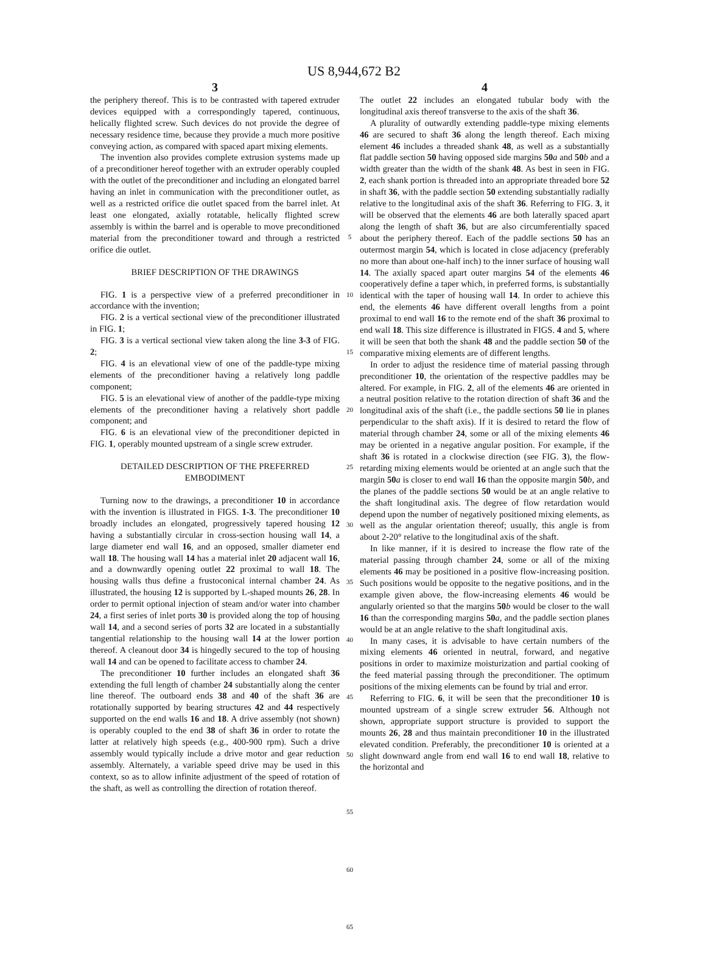US 8,944,672 B2
3
the periphery thereof. This is to be contrasted with tapered extruder devices equipped with a correspondingly tapered, continuous, helically flighted screw. Such devices do not provide the degree of necessary residence time, because they provide a much more positive conveying action, as compared with spaced apart mixing elements.
The invention also provides complete extrusion systems made up of a preconditioner hereof together with an extruder operably coupled with the outlet of the preconditioner and including an elongated barrel having an inlet in communication with the preconditioner outlet, as well as a restricted orifice die outlet spaced from the barrel inlet. At least one elongated, axially rotatable, helically flighted screw assembly is within the barrel and is operable to move preconditioned material from the preconditioner toward and through a restricted orifice die outlet.
BRIEF DESCRIPTION OF THE DRAWINGS
FIG. 1 is a perspective view of a preferred preconditioner in accordance with the invention;
FIG. 2 is a vertical sectional view of the preconditioner illustrated in FIG. 1;
FIG. 3 is a vertical sectional view taken along the line 3-3 of FIG. 2;
FIG. 4 is an elevational view of one of the paddle-type mixing elements of the preconditioner having a relatively long paddle component;
FIG. 5 is an elevational view of another of the paddle-type mixing elements of the preconditioner having a relatively short paddle component; and
FIG. 6 is an elevational view of the preconditioner depicted in FIG. 1, operably mounted upstream of a single screw extruder.
DETAILED DESCRIPTION OF THE PREFERRED EMBODIMENT
Turning now to the drawings, a preconditioner 10 in accordance with the invention is illustrated in FIGS. 1-3. The preconditioner 10 broadly includes an elongated, progressively tapered housing 12 having a substantially circular in cross-section housing wall 14, a large diameter end wall 16, and an opposed, smaller diameter end wall 18. The housing wall 14 has a material inlet 20 adjacent wall 16, and a downwardly opening outlet 22 proximal to wall 18. The housing walls thus define a frustoconical internal chamber 24. As illustrated, the housing 12 is supported by L-shaped mounts 26, 28. In order to permit optional injection of steam and/or water into chamber 24, a first series of inlet ports 30 is provided along the top of housing wall 14, and a second series of ports 32 are located in a substantially tangential relationship to the housing wall 14 at the lower portion thereof. A cleanout door 34 is hingedly secured to the top of housing wall 14 and can be opened to facilitate access to chamber 24.
The preconditioner 10 further includes an elongated shaft 36 extending the full length of chamber 24 substantially along the center line thereof. The outboard ends 38 and 40 of the shaft 36 are rotationally supported by bearing structures 42 and 44 respectively supported on the end walls 16 and 18. A drive assembly (not shown) is operably coupled to the end 38 of shaft 36 in order to rotate the latter at relatively high speeds (e.g., 400-900 rpm). Such a drive assembly would typically include a drive motor and gear reduction assembly. Alternately, a variable speed drive may be used in this context, so as to allow infinite adjustment of the speed of rotation of the shaft, as well as controlling the direction of rotation thereof.
5
10
15
20
25
30
35
40
45
50
55
60
65
4
The outlet 22 includes an elongated tubular body with the longitudinal axis thereof transverse to the axis of the shaft 36.
A plurality of outwardly extending paddle-type mixing elements 46 are secured to shaft 36 along the length thereof. Each mixing element 46 includes a threaded shank 48, as well as a substantially flat paddle section 50 having opposed side margins 50 a and 50 b and a width greater than the width of the shank 48. As best in seen in FIG. 2, each shank portion is threaded into an appropriate threaded bore 52 in shaft 36, with the paddle section 50 extending substantially radially relative to the longitudinal axis of the shaft 36. Referring to FIG. 3, it will be observed that the elements 46 are both laterally spaced apart along the length of shaft 36, but are also circumferentially spaced about the periphery thereof. Each of the paddle sections 50 has an outermost margin 54, which is located in close adjacency (preferably no more than about one-half inch) to the inner surface of housing wall 14. The axially spaced apart outer margins 54 of the elements 46 cooperatively define a taper which, in preferred forms, is substantially identical with the taper of housing wall 14. In order to achieve this end, the elements 46 have different overall lengths from a point proximal to end wall 16 to the remote end of the shaft 36 proximal to end wall 18. This size difference is illustrated in FIGS. 4 and 5, where it will be seen that both the shank 48 and the paddle section 50 of the comparative mixing elements are of different lengths.
In order to adjust the residence time of material passing through preconditioner 10, the orientation of the respective paddles may be altered. For example, in FIG. 2, all of the elements 46 are oriented in a neutral position relative to the rotation direction of shaft 36 and the longitudinal axis of the shaft (i.e., the paddle sections 50 lie in planes perpendicular to the shaft axis). If it is desired to retard the flow of material through chamber 24, some or all of the mixing elements 46 may be oriented in a negative angular position. For example, if the shaft 36 is rotated in a clockwise direction (see FIG. 3), the flow-retarding mixing elements would be oriented at an angle such that the margin 50 a is closer to end wall 16 than the opposite margin 50 b, and the planes of the paddle sections 50 would be at an angle relative to the shaft longitudinal axis. The degree of flow retardation would depend upon the number of negatively positioned mixing elements, as well as the angular orientation thereof; usually, this angle is from about 2-20° relative to the longitudinal axis of the shaft.
In like manner, if it is desired to increase the flow rate of the material passing through chamber 24, some or all of the mixing elements 46 may be positioned in a positive flow-increasing position. Such positions would be opposite to the negative positions, and in the example given above, the flow-increasing elements 46 would be angularly oriented so that the margins 50 b would be closer to the wall 16 than the corresponding margins 50 a, and the paddle section planes would be at an angle relative to the shaft longitudinal axis.
In many cases, it is advisable to have certain numbers of the mixing elements 46 oriented in neutral, forward, and negative positions in order to maximize moisturization and partial cooking of the feed material passing through the preconditioner. The optimum positions of the mixing elements can be found by trial and error.
Referring to FIG. 6, it will be seen that the preconditioner 10 is mounted upstream of a single screw extruder 56. Although not shown, appropriate support structure is provided to support the mounts 26, 28 and thus maintain preconditioner 10 in the illustrated elevated condition. Preferably, the preconditioner 10 is oriented at a slight downward angle from end wall 16 to end wall 18, relative to the horizontal and